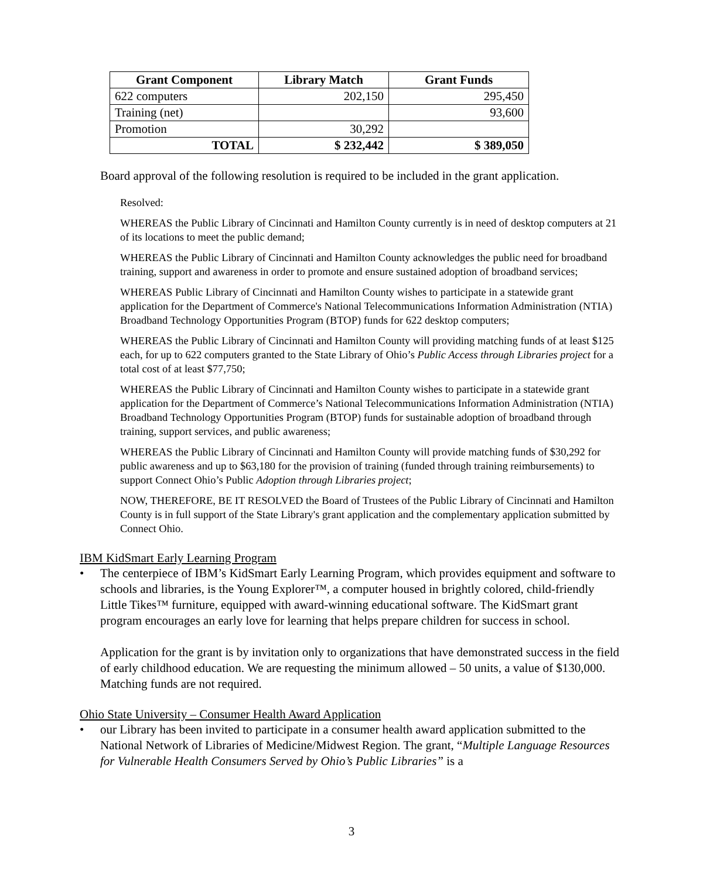| Grant Component | Library Match | Grant Funds |
| --- | --- | --- |
| 622 computers | 202,150 | 295,450 |
| Training (net) | | 93,600 |
| Promotion | 30,292 | |
| TOTAL | $ 232,442 | $ 389,050 |
Board approval of the following resolution is required to be included in the grant application.
Resolved:
WHEREAS the Public Library of Cincinnati and Hamilton County currently is in need of desktop computers at 21 of its locations to meet the public demand;
WHEREAS the Public Library of Cincinnati and Hamilton County acknowledges the public need for broadband training, support and awareness in order to promote and ensure sustained adoption of broadband services;
WHEREAS Public Library of Cincinnati and Hamilton County wishes to participate in a statewide grant application for the Department of Commerce's National Telecommunications Information Administration (NTIA) Broadband Technology Opportunities Program (BTOP) funds for 622 desktop computers;
WHEREAS the Public Library of Cincinnati and Hamilton County will providing matching funds of at least $125 each, for up to 622 computers granted to the State Library of Ohio’s Public Access through Libraries project for a total cost of at least $77,750;
WHEREAS the Public Library of Cincinnati and Hamilton County wishes to participate in a statewide grant application for the Department of Commerce’s National Telecommunications Information Administration (NTIA) Broadband Technology Opportunities Program (BTOP) funds for sustainable adoption of broadband through training, support services, and public awareness;
WHEREAS the Public Library of Cincinnati and Hamilton County will provide matching funds of $30,292 for public awareness and up to $63,180 for the provision of training (funded through training reimbursements) to support Connect Ohio’s Public Adoption through Libraries project;
NOW, THEREFORE, BE IT RESOLVED the Board of Trustees of the Public Library of Cincinnati and Hamilton County is in full support of the State Library's grant application and the complementary application submitted by Connect Ohio.
IBM KidSmart Early Learning Program
• The centerpiece of IBM’s KidSmart Early Learning Program, which provides equipment and software to schools and libraries, is the Young Explorer™, a computer housed in brightly colored, child-friendly Little Tikes™ furniture, equipped with award-winning educational software. The KidSmart grant program encourages an early love for learning that helps prepare children for success in school.
Application for the grant is by invitation only to organizations that have demonstrated success in the field of early childhood education. We are requesting the minimum allowed – 50 units, a value of $130,000. Matching funds are not required.
Ohio State University – Consumer Health Award Application
• our Library has been invited to participate in a consumer health award application submitted to the National Network of Libraries of Medicine/Midwest Region. The grant, “Multiple Language Resources for Vulnerable Health Consumers Served by Ohio’s Public Libraries” is a
3